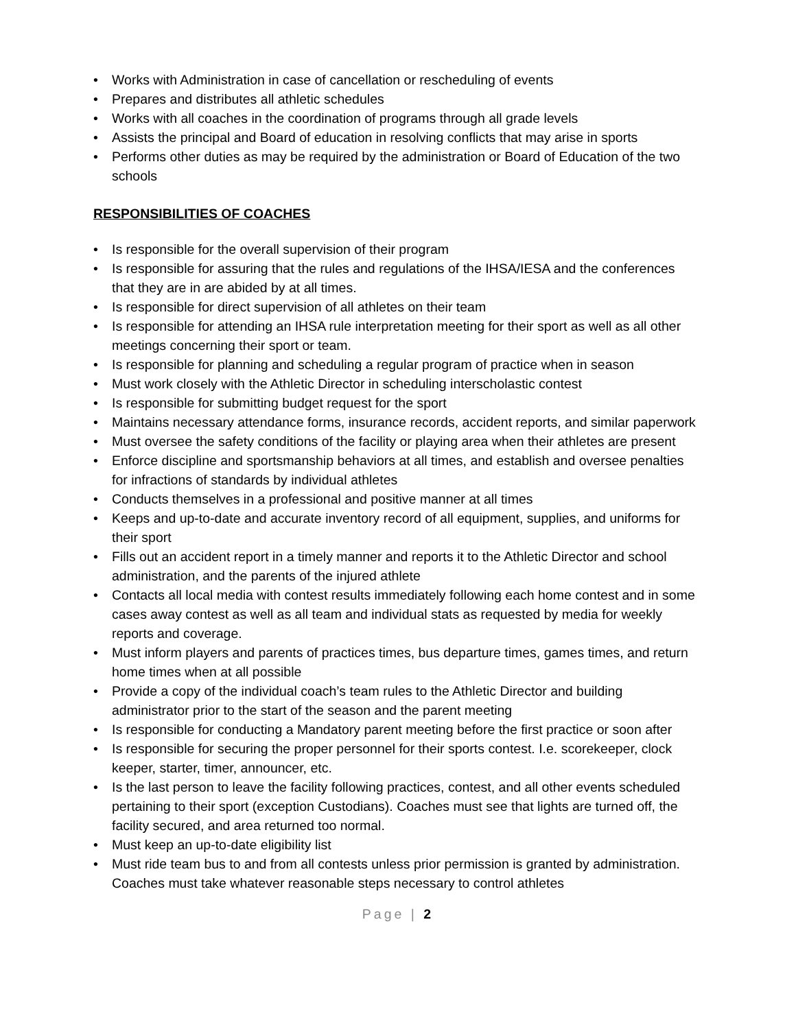• Works with Administration in case of cancellation or rescheduling of events
• Prepares and distributes all athletic schedules
• Works with all coaches in the coordination of programs through all grade levels
• Assists the principal and Board of education in resolving conflicts that may arise in sports
• Performs other duties as may be required by the administration or Board of Education of the two schools
RESPONSIBILITIES OF COACHES
• Is responsible for the overall supervision of their program
• Is responsible for assuring that the rules and regulations of the IHSA/IESA and the conferences that they are in are abided by at all times.
• Is responsible for direct supervision of all athletes on their team
• Is responsible for attending an IHSA rule interpretation meeting for their sport as well as all other meetings concerning their sport or team.
• Is responsible for planning and scheduling a regular program of practice when in season
• Must work closely with the Athletic Director in scheduling interscholastic contest
• Is responsible for submitting budget request for the sport
• Maintains necessary attendance forms, insurance records, accident reports, and similar paperwork
• Must oversee the safety conditions of the facility or playing area when their athletes are present
• Enforce discipline and sportsmanship behaviors at all times, and establish and oversee penalties for infractions of standards by individual athletes
• Conducts themselves in a professional and positive manner at all times
• Keeps and up-to-date and accurate inventory record of all equipment, supplies, and uniforms for their sport
• Fills out an accident report in a timely manner and reports it to the Athletic Director and school administration, and the parents of the injured athlete
• Contacts all local media with contest results immediately following each home contest and in some cases away contest as well as all team and individual stats as requested by media for weekly reports and coverage.
• Must inform players and parents of practices times, bus departure times, games times, and return home times when at all possible
• Provide a copy of the individual coach’s team rules to the Athletic Director and building administrator prior to the start of the season and the parent meeting
• Is responsible for conducting a Mandatory parent meeting before the first practice or soon after
• Is responsible for securing the proper personnel for their sports contest. I.e. scorekeeper, clock keeper, starter, timer, announcer, etc.
• Is the last person to leave the facility following practices, contest, and all other events scheduled pertaining to their sport (exception Custodians). Coaches must see that lights are turned off, the facility secured, and area returned too normal.
• Must keep an up-to-date eligibility list
• Must ride team bus to and from all contests unless prior permission is granted by administration. Coaches must take whatever reasonable steps necessary to control athletes
Page | 2